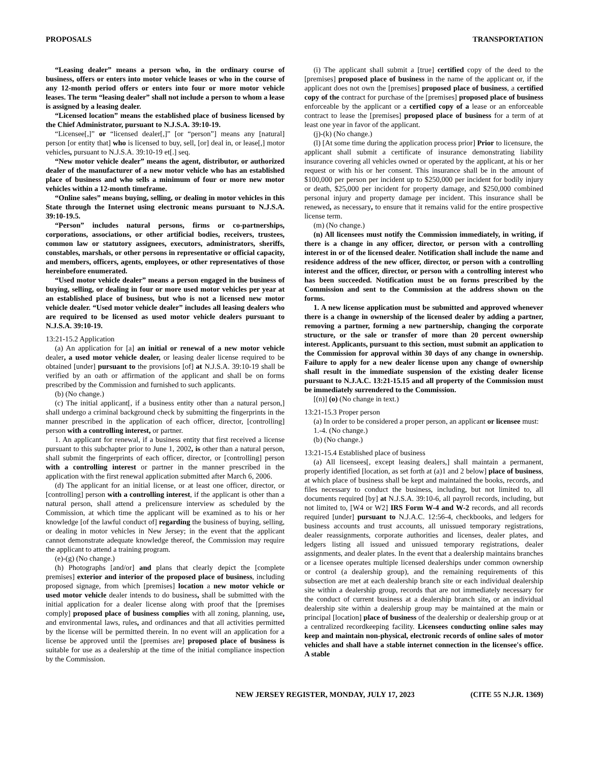PROPOSALS TRANSPORTATION
“Leasing dealer” means a person who, in the ordinary course of business, offers or enters into motor vehicle leases or who in the course of any 12-month period offers or enters into four or more motor vehicle leases. The term “leasing dealer” shall not include a person to whom a lease is assigned by a leasing dealer.
“Licensed location” means the established place of business licensed by the Chief Administrator, pursuant to N.J.S.A. 39:10-19.
“Licensee[,]” or “licensed dealer[,]” [or “person”] means any [natural] person [or entity that] who is licensed to buy, sell, [or] deal in, or lease[,] motor vehicles, pursuant to N.J.S.A. 39:10-19 et[.] seq.
“New motor vehicle dealer” means the agent, distributor, or authorized dealer of the manufacturer of a new motor vehicle who has an established place of business and who sells a minimum of four or more new motor vehicles within a 12-month timeframe.
“Online sales” means buying, selling, or dealing in motor vehicles in this State through the Internet using electronic means pursuant to N.J.S.A. 39:10-19.5.
“Person” includes natural persons, firms or co-partnerships, corporations, associations, or other artificial bodies, receivers, trustees, common law or statutory assignees, executors, administrators, sheriffs, constables, marshals, or other persons in representative or official capacity, and members, officers, agents, employees, or other representatives of those hereinbefore enumerated.
“Used motor vehicle dealer” means a person engaged in the business of buying, selling, or dealing in four or more used motor vehicles per year at an established place of business, but who is not a licensed new motor vehicle dealer. “Used motor vehicle dealer” includes all leasing dealers who are required to be licensed as used motor vehicle dealers pursuant to N.J.S.A. 39:10-19.
13:21-15.2 Application
(a) An application for [a] an initial or renewal of a new motor vehicle dealer, a used motor vehicle dealer, or leasing dealer license required to be obtained [under] pursuant to the provisions [of] at N.J.S.A. 39:10-19 shall be verified by an oath or affirmation of the applicant and shall be on forms prescribed by the Commission and furnished to such applicants.
(b) (No change.)
(c) The initial applicant[, if a business entity other than a natural person,] shall undergo a criminal background check by submitting the fingerprints in the manner prescribed in the application of each officer, director, [controlling] person with a controlling interest, or partner.
1. An applicant for renewal, if a business entity that first received a license pursuant to this subchapter prior to June 1, 2002, is other than a natural person, shall submit the fingerprints of each officer, director, or [controlling] person with a controlling interest or partner in the manner prescribed in the application with the first renewal application submitted after March 6, 2006.
(d) The applicant for an initial license, or at least one officer, director, or [controlling] person with a controlling interest, if the applicant is other than a natural person, shall attend a prelicensure interview as scheduled by the Commission, at which time the applicant will be examined as to his or her knowledge [of the lawful conduct of] regarding the business of buying, selling, or dealing in motor vehicles in New Jersey; in the event that the applicant cannot demonstrate adequate knowledge thereof, the Commission may require the applicant to attend a training program.
(e)-(g) (No change.)
(h) Photographs [and/or] and plans that clearly depict the [complete premises] exterior and interior of the proposed place of business, including proposed signage, from which [premises] location a new motor vehicle or used motor vehicle dealer intends to do business, shall be submitted with the initial application for a dealer license along with proof that the [premises comply] proposed place of business complies with all zoning, planning, use, and environmental laws, rules, and ordinances and that all activities permitted by the license will be permitted therein. In no event will an application for a license be approved until the [premises are] proposed place of business is suitable for use as a dealership at the time of the initial compliance inspection by the Commission.
(i) The applicant shall submit a [true] certified copy of the deed to the [premises] proposed place of business in the name of the applicant or, if the applicant does not own the [premises] proposed place of business, a certified copy of the contract for purchase of the [premises] proposed place of business enforceable by the applicant or a certified copy of a lease or an enforceable contract to lease the [premises] proposed place of business for a term of at least one year in favor of the applicant.
(j)-(k) (No change.)
(l) [At some time during the application process prior] Prior to licensure, the applicant shall submit a certificate of insurance demonstrating liability insurance covering all vehicles owned or operated by the applicant, at his or her request or with his or her consent. This insurance shall be in the amount of $100,000 per person per incident up to $250,000 per incident for bodily injury or death, $25,000 per incident for property damage, and $250,000 combined personal injury and property damage per incident. This insurance shall be renewed, as necessary, to ensure that it remains valid for the entire prospective license term.
(m) (No change.)
(n) All licensees must notify the Commission immediately, in writing, if there is a change in any officer, director, or person with a controlling interest in or of the licensed dealer. Notification shall include the name and residence address of the new officer, director, or person with a controlling interest and the officer, director, or person with a controlling interest who has been succeeded. Notification must be on forms prescribed by the Commission and sent to the Commission at the address shown on the forms.
1. A new license application must be submitted and approved whenever there is a change in ownership of the licensed dealer by adding a partner, removing a partner, forming a new partnership, changing the corporate structure, or the sale or transfer of more than 20 percent ownership interest. Applicants, pursuant to this section, must submit an application to the Commission for approval within 30 days of any change in ownership. Failure to apply for a new dealer license upon any change of ownership shall result in the immediate suspension of the existing dealer license pursuant to N.J.A.C. 13:21-15.15 and all property of the Commission must be immediately surrendered to the Commission.
[(n)] (o) (No change in text.)
13:21-15.3 Proper person
(a) In order to be considered a proper person, an applicant or licensee must:
1.-4. (No change.)
(b) (No change.)
13:21-15.4 Established place of business
(a) All licensees[, except leasing dealers,] shall maintain a permanent, properly identified [location, as set forth at (a)1 and 2 below] place of business, at which place of business shall be kept and maintained the books, records, and files necessary to conduct the business, including, but not limited to, all documents required [by] at N.J.S.A. 39:10-6, all payroll records, including, but not limited to, [W4 or W2] IRS Form W-4 and W-2 records, and all records required [under] pursuant to N.J.A.C. 12:56-4, checkbooks, and ledgers for business accounts and trust accounts, all unissued temporary registrations, dealer reassignments, corporate authorities and licenses, dealer plates, and ledgers listing all issued and unissued temporary registrations, dealer assignments, and dealer plates. In the event that a dealership maintains branches or a licensee operates multiple licensed dealerships under common ownership or control (a dealership group), and the remaining requirements of this subsection are met at each dealership branch site or each individual dealership site within a dealership group, records that are not immediately necessary for the conduct of current business at a dealership branch site, or an individual dealership site within a dealership group may be maintained at the main or principal [location] place of business of the dealership or dealership group or at a centralized recordkeeping facility. Licensees conducting online sales may keep and maintain non-physical, electronic records of online sales of motor vehicles and shall have a stable internet connection in the licensee's office. A stable
NEW JERSEY REGISTER, MONDAY, JULY 17, 2023 (CITE 55 N.J.R. 1369)